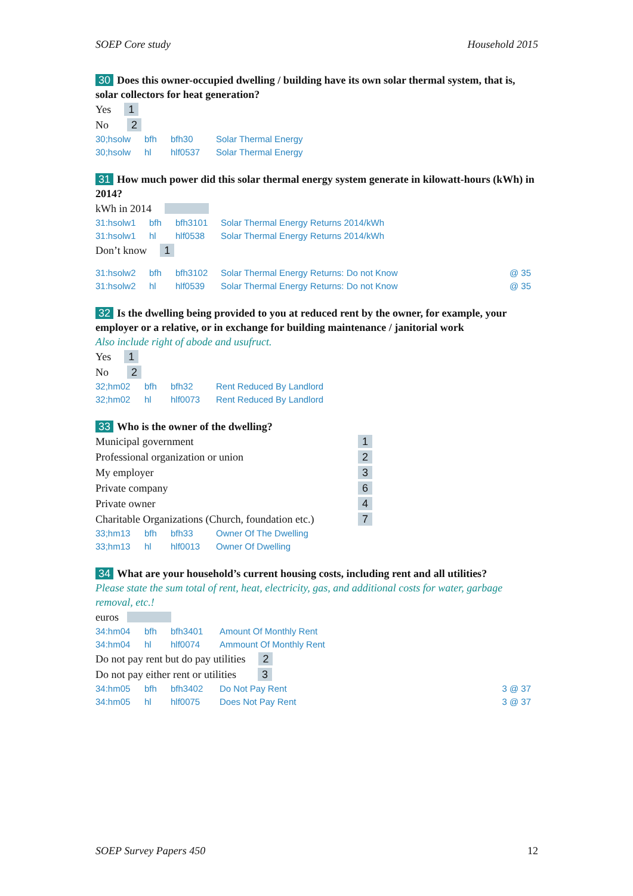SOEP Core study Household 2015
30 Does this owner-occupied dwelling / building have its own solar thermal system, that is, solar collectors for heat generation?
Yes 1
No 2
30;hsolw bfh bfh30 Solar Thermal Energy
30;hsolw hl hlf0537 Solar Thermal Energy
31 How much power did this solar thermal energy system generate in kilowatt-hours (kWh) in 2014?
kWh in 2014
31:hsolw1 bfh bfh3101 Solar Thermal Energy Returns 2014/kWh
31:hsolw1 hl hlf0538 Solar Thermal Energy Returns 2014/kWh
Don’t know 1
31:hsolw2 bfh bfh3102 Solar Thermal Energy Returns: Do not Know @ 35
31:hsolw2 hl hlf0539 Solar Thermal Energy Returns: Do not Know @ 35
32 Is the dwelling being provided to you at reduced rent by the owner, for example, your employer or a relative, or in exchange for building maintenance / janitorial work
Also include right of abode and usufruct.
Yes 1
No 2
32;hm02 bfh bfh32 Rent Reduced By Landlord
32;hm02 hl hlf0073 Rent Reduced By Landlord
33 Who is the owner of the dwelling?
Municipal government 1
Professional organization or union 2
My employer 3
Private company 6
Private owner 4
Charitable Organizations (Church, foundation etc.) 7
33;hm13 bfh bfh33 Owner Of The Dwelling
33;hm13 hl hlf0013 Owner Of Dwelling
34 What are your household’s current housing costs, including rent and all utilities?
Please state the sum total of rent, heat, electricity, gas, and additional costs for water, garbage removal, etc.!
euros
34:hm04 bfh bfh3401 Amount Of Monthly Rent
34:hm04 hl hlf0074 Ammount Of Monthly Rent
Do not pay rent but do pay utilities 2
Do not pay either rent or utilities 3
34:hm05 bfh bfh3402 Do Not Pay Rent 3 @ 37
34:hm05 hl hlf0075 Does Not Pay Rent 3 @ 37
SOEP Survey Papers 450 12